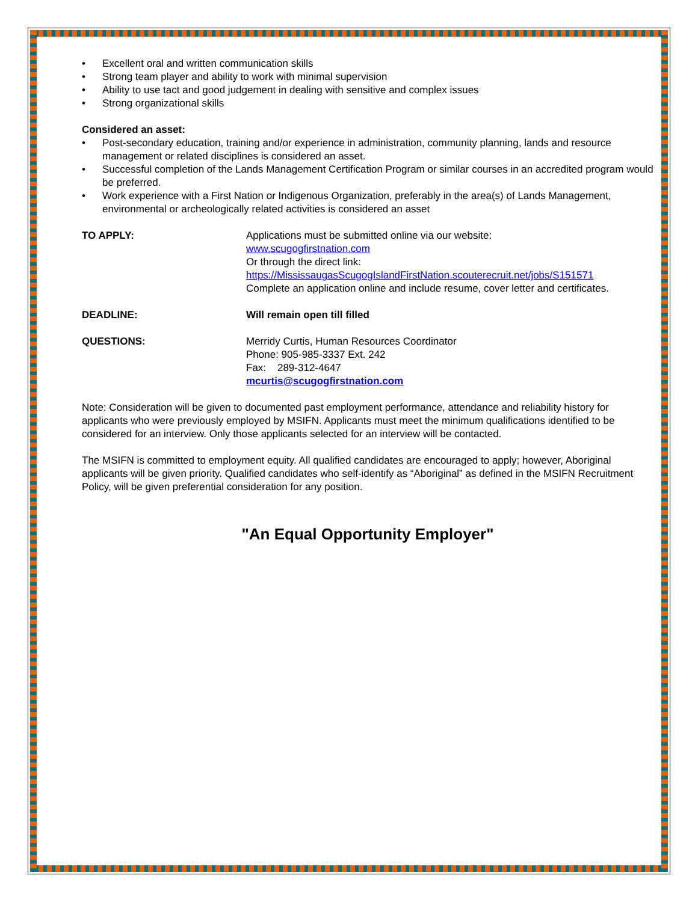• Excellent oral and written communication skills
• Strong team player and ability to work with minimal supervision
• Ability to use tact and good judgement in dealing with sensitive and complex issues
• Strong organizational skills
Considered an asset:
• Post-secondary education, training and/or experience in administration, community planning, lands and resource management or related disciplines is considered an asset.
• Successful completion of the Lands Management Certification Program or similar courses in an accredited program would be preferred.
• Work experience with a First Nation or Indigenous Organization, preferably in the area(s) of Lands Management, environmental or archeologically related activities is considered an asset
TO APPLY: Applications must be submitted online via our website:
www.scugogfirstnation.com
Or through the direct link:
https://MississaugasScugogIslandFirstNation.scouterecruit.net/jobs/S151571
Complete an application online and include resume, cover letter and certificates.
DEADLINE: Will remain open till filled
QUESTIONS: Merridy Curtis, Human Resources Coordinator
Phone: 905-985-3337 Ext. 242
Fax: 289-312-4647
mcurtis@scugogfirstnation.com
Note: Consideration will be given to documented past employment performance, attendance and reliability history for applicants who were previously employed by MSIFN. Applicants must meet the minimum qualifications identified to be considered for an interview. Only those applicants selected for an interview will be contacted.
The MSIFN is committed to employment equity. All qualified candidates are encouraged to apply; however, Aboriginal applicants will be given priority. Qualified candidates who self-identify as “Aboriginal” as defined in the MSIFN Recruitment Policy, will be given preferential consideration for any position.
"An Equal Opportunity Employer"